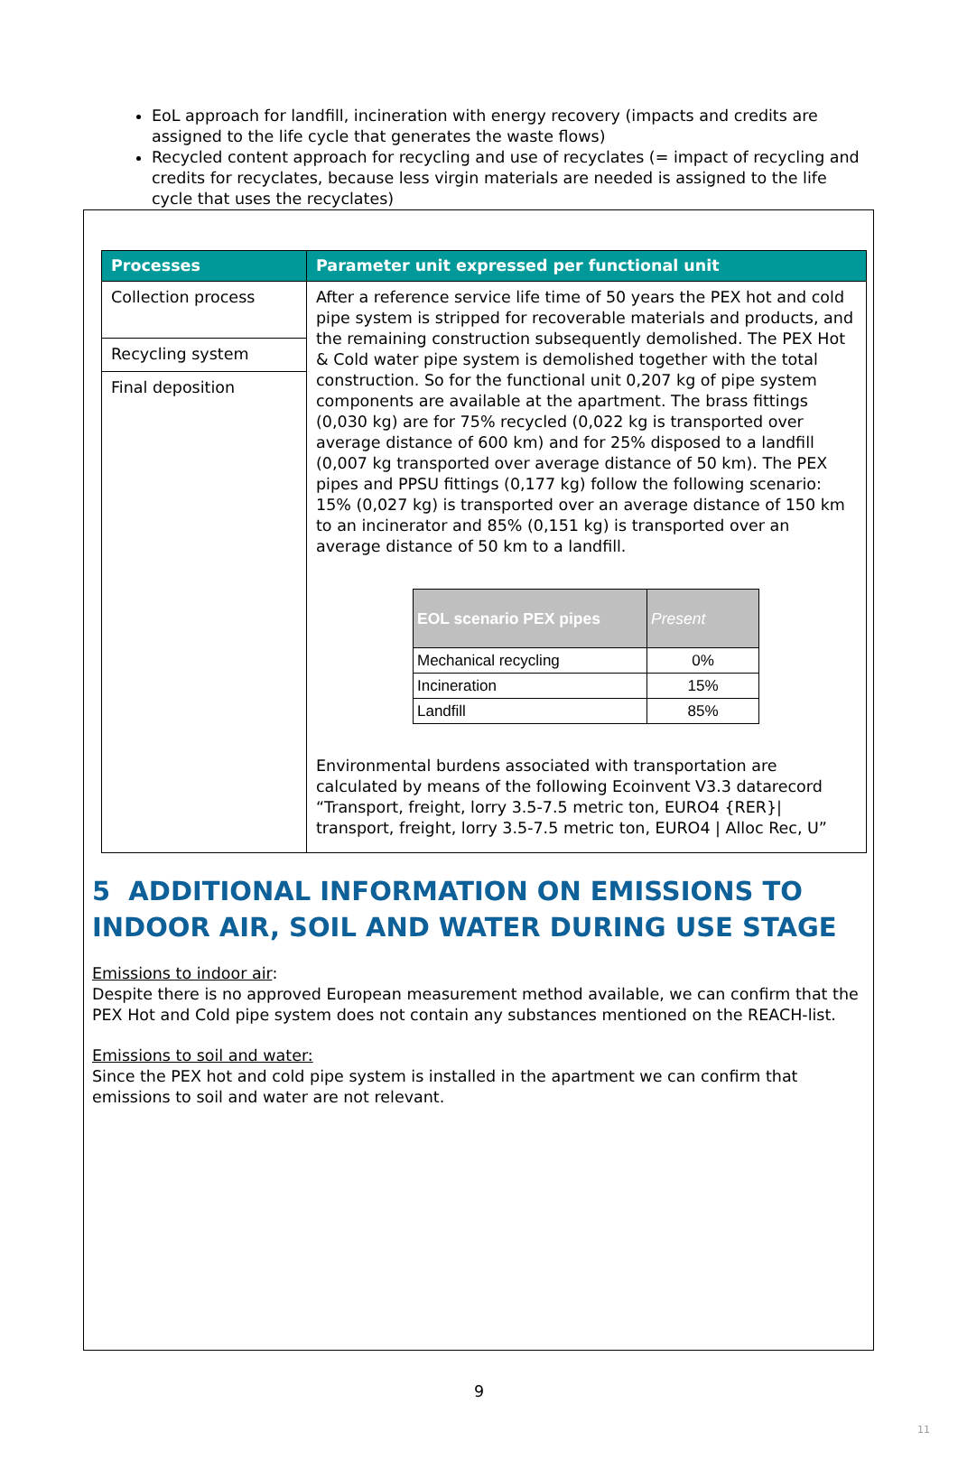EoL approach for landfill, incineration with energy recovery (impacts and credits are assigned to the life cycle that generates the waste flows)
Recycled content approach for recycling and use of recyclates (= impact of recycling and credits for recyclates, because less virgin materials are needed is assigned to the life cycle that uses the recyclates)
| Processes | Parameter unit expressed per functional unit |
| --- | --- |
| Collection process | After a reference service life time of 50 years the PEX hot and cold pipe system is stripped for recoverable materials and products, and the remaining construction subsequently demolished. The PEX Hot & Cold water pipe system is demolished together with the total construction. So for the functional unit 0,207 kg of pipe system components are available at the apartment. The brass fittings (0,030 kg) are for 75% recycled (0,022 kg is transported over average distance of 600 km) and for 25% disposed to a landfill (0,007 kg transported over average distance of 50 km). The PEX pipes and PPSU fittings (0,177 kg) follow the following scenario: 15% (0,027 kg) is transported over an average distance of 150 km to an incinerator and 85% (0,151 kg) is transported over an average distance of 50 km to a landfill. / EOL scenario PEX pipes / Present / / --- / --- / / Mechanical recycling / 0% / / Incineration / 15% / / Landfill / 85% / Environmental burdens associated with transportation are calculated by means of the following Ecoinvent V3.3 datarecord “Transport, freight, lorry 3.5-7.5 metric ton, EURO4 {RER}/ transport, freight, lorry 3.5-7.5 metric ton, EURO4 / Alloc Rec, U” |
| Recycling system | |
| Final deposition | |
5 ADDITIONAL INFORMATION ON EMISSIONS TO INDOOR AIR, SOIL AND WATER DURING USE STAGE
Emissions to indoor air:
Despite there is no approved European measurement method available, we can confirm that the PEX Hot and Cold pipe system does not contain any substances mentioned on the REACH-list.
Emissions to soil and water:
Since the PEX hot and cold pipe system is installed in the apartment we can confirm that emissions to soil and water are not relevant.
9
11